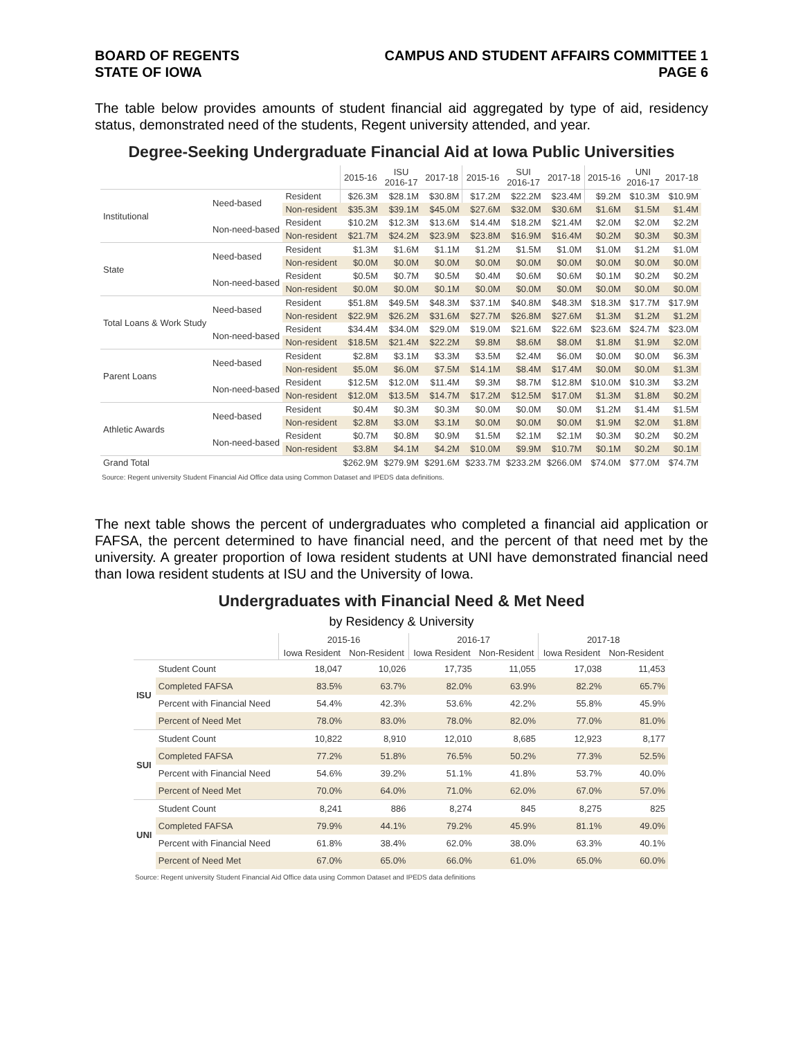BOARD OF REGENTS
STATE OF IOWA
CAMPUS AND STUDENT AFFAIRS COMMITTEE 1
PAGE 6
The table below provides amounts of student financial aid aggregated by type of aid, residency status, demonstrated need of the students, Regent university attended, and year.
Degree-Seeking Undergraduate Financial Aid at Iowa Public Universities
| | | | 2015-16 | ISU 2016-17 | 2017-18 | 2015-16 | SUI 2016-17 | 2017-18 | 2015-16 | UNI 2016-17 | 2017-18 |
| --- | --- | --- | --- | --- | --- | --- | --- | --- | --- | --- | --- |
| Institutional | Need-based | Resident | $26.3M | $28.1M | $30.8M | $17.2M | $22.2M | $23.4M | $9.2M | $10.3M | $10.9M |
| | | Non-resident | $35.3M | $39.1M | $45.0M | $27.6M | $32.0M | $30.6M | $1.6M | $1.5M | $1.4M |
| | Non-need-based | Resident | $10.2M | $12.3M | $13.6M | $14.4M | $18.2M | $21.4M | $2.0M | $2.0M | $2.2M |
| | | Non-resident | $21.7M | $24.2M | $23.9M | $23.8M | $16.9M | $16.4M | $0.2M | $0.3M | $0.3M |
| State | Need-based | Resident | $1.3M | $1.6M | $1.1M | $1.2M | $1.5M | $1.0M | $1.0M | $1.2M | $1.0M |
| | | Non-resident | $0.0M | $0.0M | $0.0M | $0.0M | $0.0M | $0.0M | $0.0M | $0.0M | $0.0M |
| | Non-need-based | Resident | $0.5M | $0.7M | $0.5M | $0.4M | $0.6M | $0.6M | $0.1M | $0.2M | $0.2M |
| | | Non-resident | $0.0M | $0.0M | $0.1M | $0.0M | $0.0M | $0.0M | $0.0M | $0.0M | $0.0M |
| Total Loans & Work Study | Need-based | Resident | $51.8M | $49.5M | $48.3M | $37.1M | $40.8M | $48.3M | $18.3M | $17.7M | $17.9M |
| | | Non-resident | $22.9M | $26.2M | $31.6M | $27.7M | $26.8M | $27.6M | $1.3M | $1.2M | $1.2M |
| | Non-need-based | Resident | $34.4M | $34.0M | $29.0M | $19.0M | $21.6M | $22.6M | $23.6M | $24.7M | $23.0M |
| | | Non-resident | $18.5M | $21.4M | $22.2M | $9.8M | $8.6M | $8.0M | $1.8M | $1.9M | $2.0M |
| Parent Loans | Need-based | Resident | $2.8M | $3.1M | $3.3M | $3.5M | $2.4M | $6.0M | $0.0M | $0.0M | $6.3M |
| | | Non-resident | $5.0M | $6.0M | $7.5M | $14.1M | $8.4M | $17.4M | $0.0M | $0.0M | $1.3M |
| | Non-need-based | Resident | $12.5M | $12.0M | $11.4M | $9.3M | $8.7M | $12.8M | $10.0M | $10.3M | $3.2M |
| | | Non-resident | $12.0M | $13.5M | $14.7M | $17.2M | $12.5M | $17.0M | $1.3M | $1.8M | $0.2M |
| Athletic Awards | Need-based | Resident | $0.4M | $0.3M | $0.3M | $0.0M | $0.0M | $0.0M | $1.2M | $1.4M | $1.5M |
| | | Non-resident | $2.8M | $3.0M | $3.1M | $0.0M | $0.0M | $0.0M | $1.9M | $2.0M | $1.8M |
| | Non-need-based | Resident | $0.7M | $0.8M | $0.9M | $1.5M | $2.1M | $2.1M | $0.3M | $0.2M | $0.2M |
| | | Non-resident | $3.8M | $4.1M | $4.2M | $10.0M | $9.9M | $10.7M | $0.1M | $0.2M | $0.1M |
| Grand Total | | | $262.9M | $279.9M | $291.6M | $233.7M | $233.2M | $266.0M | $74.0M | $77.0M | $74.7M |
Source: Regent university Student Financial Aid Office data using Common Dataset and IPEDS data definitions.
The next table shows the percent of undergraduates who completed a financial aid application or FAFSA, the percent determined to have financial need, and the percent of that need met by the university. A greater proportion of Iowa resident students at UNI have demonstrated financial need than Iowa resident students at ISU and the University of Iowa.
Undergraduates with Financial Need & Met Need
by Residency & University
| | | 2015-16 | | 2016-17 | | 2017-18 | |
| --- | --- | --- | --- | --- | --- | --- | --- |
| | | Iowa Resident | Non-Resident | Iowa Resident | Non-Resident | Iowa Resident | Non-Resident |
| ISU | Student Count | 18,047 | 10,026 | 17,735 | 11,055 | 17,038 | 11,453 |
| | Completed FAFSA | 83.5% | 63.7% | 82.0% | 63.9% | 82.2% | 65.7% |
| | Percent with Financial Need | 54.4% | 42.3% | 53.6% | 42.2% | 55.8% | 45.9% |
| | Percent of Need Met | 78.0% | 83.0% | 78.0% | 82.0% | 77.0% | 81.0% |
| SUI | Student Count | 10,822 | 8,910 | 12,010 | 8,685 | 12,923 | 8,177 |
| | Completed FAFSA | 77.2% | 51.8% | 76.5% | 50.2% | 77.3% | 52.5% |
| | Percent with Financial Need | 54.6% | 39.2% | 51.1% | 41.8% | 53.7% | 40.0% |
| | Percent of Need Met | 70.0% | 64.0% | 71.0% | 62.0% | 67.0% | 57.0% |
| UNI | Student Count | 8,241 | 886 | 8,274 | 845 | 8,275 | 825 |
| | Completed FAFSA | 79.9% | 44.1% | 79.2% | 45.9% | 81.1% | 49.0% |
| | Percent with Financial Need | 61.8% | 38.4% | 62.0% | 38.0% | 63.3% | 40.1% |
| | Percent of Need Met | 67.0% | 65.0% | 66.0% | 61.0% | 65.0% | 60.0% |
Source: Regent university Student Financial Aid Office data using Common Dataset and IPEDS data definitions